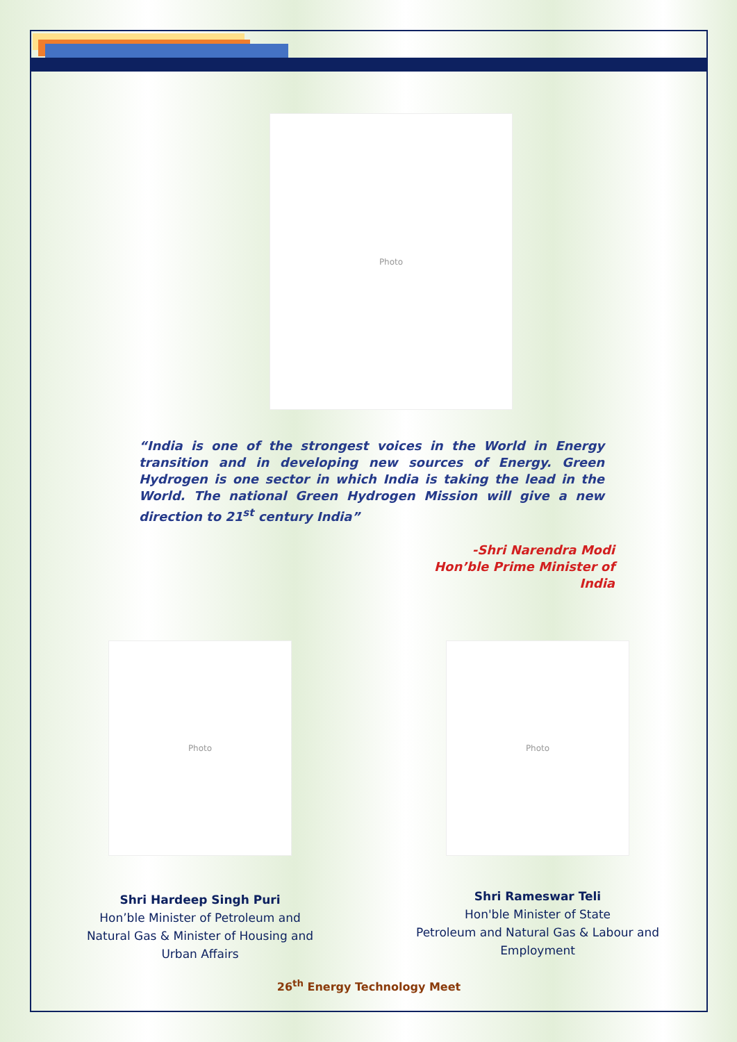Photo
“India is one of the strongest voices in the World in Energy transition and in developing new sources of Energy. Green Hydrogen is one sector in which India is taking the lead in the World. The national Green Hydrogen Mission will give a new direction to 21<sup>st</sup> century India”
-Shri Narendra Modi
Hon’ble Prime Minister of India
Photo
Shri Hardeep Singh Puri
Hon’ble Minister of Petroleum and
Natural Gas & Minister of Housing and
Urban Affairs
Photo
Shri Rameswar Teli
Hon'ble Minister of State
Petroleum and Natural Gas & Labour and
Employment
26<sup>th</sup> Energy Technology Meet